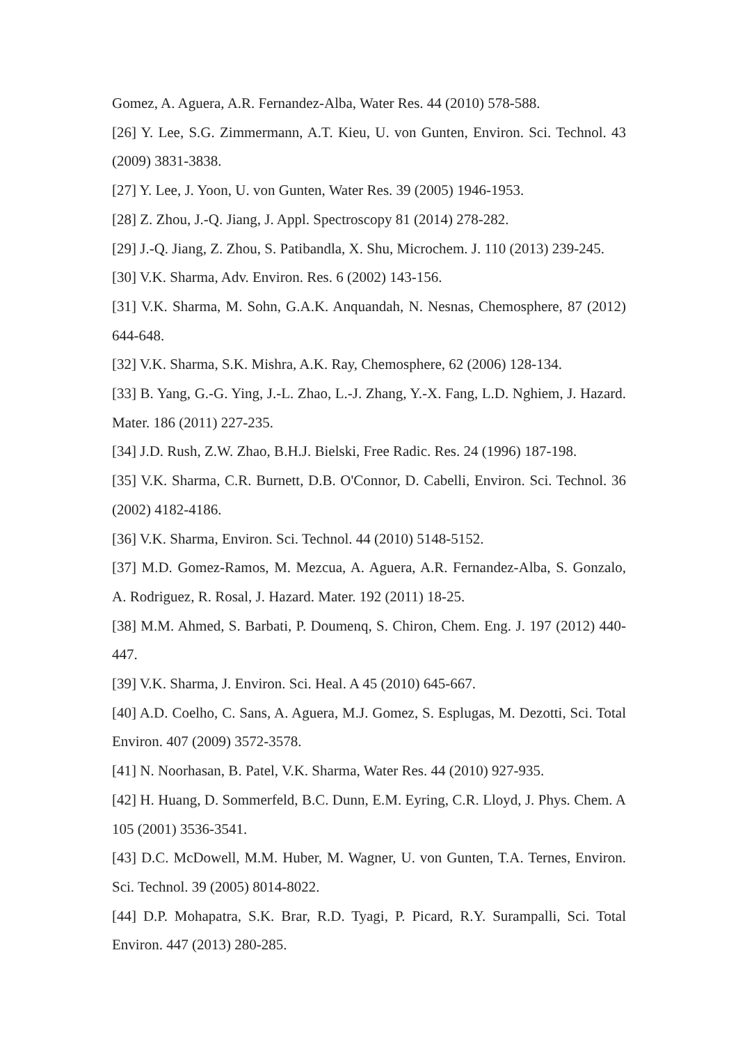Gomez, A. Aguera, A.R. Fernandez-Alba, Water Res. 44 (2010) 578-588.
[26] Y. Lee, S.G. Zimmermann, A.T. Kieu, U. von Gunten, Environ. Sci. Technol. 43 (2009) 3831-3838.
[27] Y. Lee, J. Yoon, U. von Gunten, Water Res. 39 (2005) 1946-1953.
[28] Z. Zhou, J.-Q. Jiang, J. Appl. Spectroscopy 81 (2014) 278-282.
[29] J.-Q. Jiang, Z. Zhou, S. Patibandla, X. Shu, Microchem. J. 110 (2013) 239-245.
[30] V.K. Sharma, Adv. Environ. Res. 6 (2002) 143-156.
[31] V.K. Sharma, M. Sohn, G.A.K. Anquandah, N. Nesnas, Chemosphere, 87 (2012) 644-648.
[32] V.K. Sharma, S.K. Mishra, A.K. Ray, Chemosphere, 62 (2006) 128-134.
[33] B. Yang, G.-G. Ying, J.-L. Zhao, L.-J. Zhang, Y.-X. Fang, L.D. Nghiem, J. Hazard. Mater. 186 (2011) 227-235.
[34] J.D. Rush, Z.W. Zhao, B.H.J. Bielski, Free Radic. Res. 24 (1996) 187-198.
[35] V.K. Sharma, C.R. Burnett, D.B. O'Connor, D. Cabelli, Environ. Sci. Technol. 36 (2002) 4182-4186.
[36] V.K. Sharma, Environ. Sci. Technol. 44 (2010) 5148-5152.
[37] M.D. Gomez-Ramos, M. Mezcua, A. Aguera, A.R. Fernandez-Alba, S. Gonzalo, A. Rodriguez, R. Rosal, J. Hazard. Mater. 192 (2011) 18-25.
[38] M.M. Ahmed, S. Barbati, P. Doumenq, S. Chiron, Chem. Eng. J. 197 (2012) 440-447.
[39] V.K. Sharma, J. Environ. Sci. Heal. A 45 (2010) 645-667.
[40] A.D. Coelho, C. Sans, A. Aguera, M.J. Gomez, S. Esplugas, M. Dezotti, Sci. Total Environ. 407 (2009) 3572-3578.
[41] N. Noorhasan, B. Patel, V.K. Sharma, Water Res. 44 (2010) 927-935.
[42] H. Huang, D. Sommerfeld, B.C. Dunn, E.M. Eyring, C.R. Lloyd, J. Phys. Chem. A 105 (2001) 3536-3541.
[43] D.C. McDowell, M.M. Huber, M. Wagner, U. von Gunten, T.A. Ternes, Environ. Sci. Technol. 39 (2005) 8014-8022.
[44] D.P. Mohapatra, S.K. Brar, R.D. Tyagi, P. Picard, R.Y. Surampalli, Sci. Total Environ. 447 (2013) 280-285.